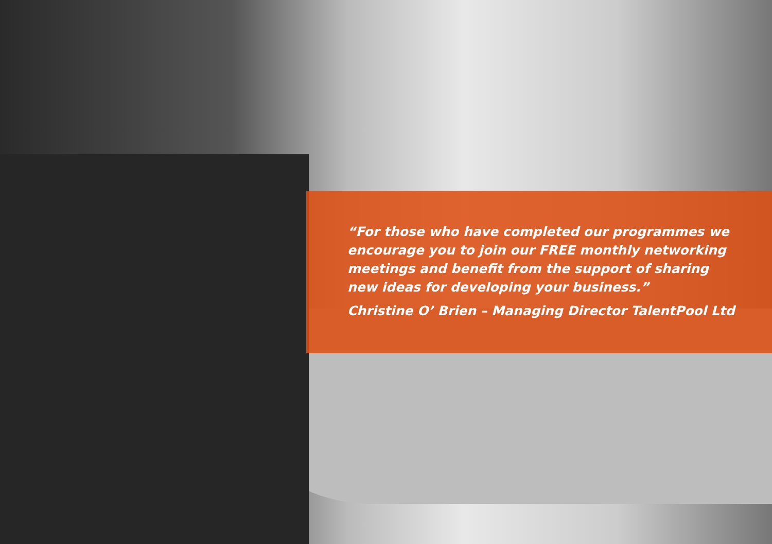“For those who have completed our programmes we encourage you to join our FREE monthly networking meetings and benefit from the support of sharing new ideas for developing your business.”
Christine O’ Brien – Managing Director TalentPool Ltd